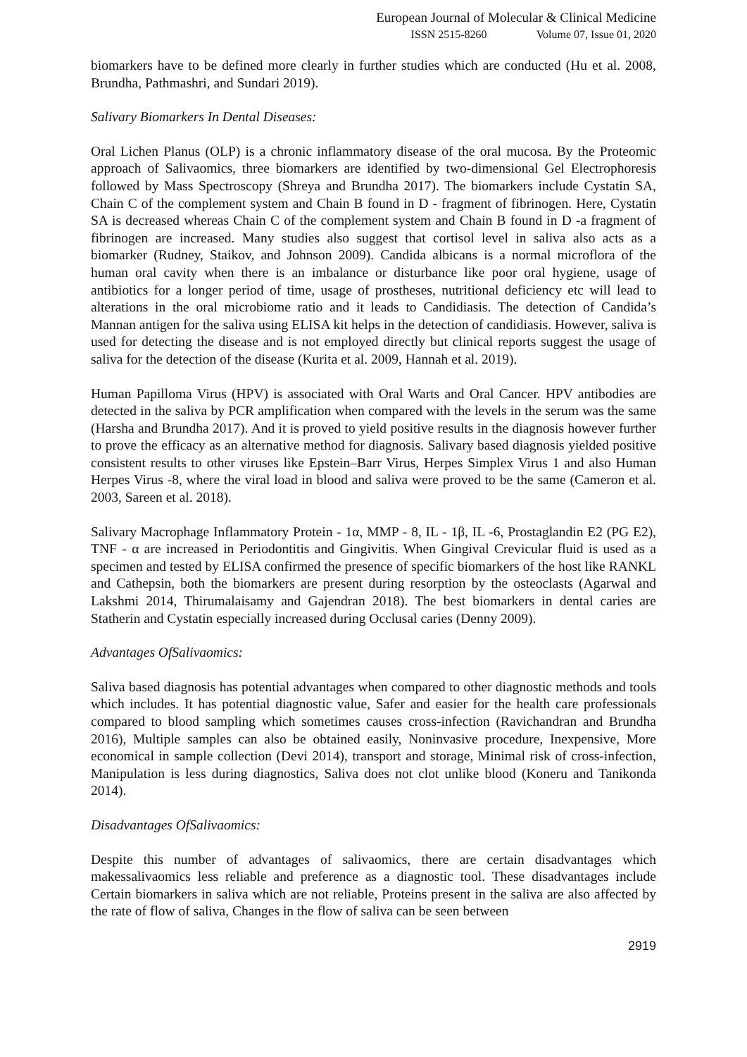European Journal of Molecular & Clinical Medicine
ISSN 2515-8260 Volume 07, Issue 01, 2020
biomarkers have to be defined more clearly in further studies which are conducted (Hu et al. 2008, Brundha, Pathmashri, and Sundari 2019).
Salivary Biomarkers In Dental Diseases:
Oral Lichen Planus (OLP) is a chronic inflammatory disease of the oral mucosa. By the Proteomic approach of Salivaomics, three biomarkers are identified by two-dimensional Gel Electrophoresis followed by Mass Spectroscopy (Shreya and Brundha 2017). The biomarkers include Cystatin SA, Chain C of the complement system and Chain B found in D - fragment of fibrinogen. Here, Cystatin SA is decreased whereas Chain C of the complement system and Chain B found in D -a fragment of fibrinogen are increased. Many studies also suggest that cortisol level in saliva also acts as a biomarker (Rudney, Staikov, and Johnson 2009). Candida albicans is a normal microflora of the human oral cavity when there is an imbalance or disturbance like poor oral hygiene, usage of antibiotics for a longer period of time, usage of prostheses, nutritional deficiency etc will lead to alterations in the oral microbiome ratio and it leads to Candidiasis. The detection of Candida’s Mannan antigen for the saliva using ELISA kit helps in the detection of candidiasis. However, saliva is used for detecting the disease and is not employed directly but clinical reports suggest the usage of saliva for the detection of the disease (Kurita et al. 2009, Hannah et al. 2019).
Human Papilloma Virus (HPV) is associated with Oral Warts and Oral Cancer. HPV antibodies are detected in the saliva by PCR amplification when compared with the levels in the serum was the same (Harsha and Brundha 2017). And it is proved to yield positive results in the diagnosis however further to prove the efficacy as an alternative method for diagnosis. Salivary based diagnosis yielded positive consistent results to other viruses like Epstein–Barr Virus, Herpes Simplex Virus 1 and also Human Herpes Virus -8, where the viral load in blood and saliva were proved to be the same (Cameron et al. 2003, Sareen et al. 2018).
Salivary Macrophage Inflammatory Protein - 1α, MMP - 8, IL - 1β, IL -6, Prostaglandin E2 (PG E2), TNF - α are increased in Periodontitis and Gingivitis. When Gingival Crevicular fluid is used as a specimen and tested by ELISA confirmed the presence of specific biomarkers of the host like RANKL and Cathepsin, both the biomarkers are present during resorption by the osteoclasts (Agarwal and Lakshmi 2014, Thirumalaisamy and Gajendran 2018). The best biomarkers in dental caries are Statherin and Cystatin especially increased during Occlusal caries (Denny 2009).
Advantages OfSalivaomics:
Saliva based diagnosis has potential advantages when compared to other diagnostic methods and tools which includes. It has potential diagnostic value, Safer and easier for the health care professionals compared to blood sampling which sometimes causes cross-infection (Ravichandran and Brundha 2016), Multiple samples can also be obtained easily, Noninvasive procedure, Inexpensive, More economical in sample collection (Devi 2014), transport and storage, Minimal risk of cross-infection, Manipulation is less during diagnostics, Saliva does not clot unlike blood (Koneru and Tanikonda 2014).
Disadvantages OfSalivaomics:
Despite this number of advantages of salivaomics, there are certain disadvantages which makessalivaomics less reliable and preference as a diagnostic tool. These disadvantages include Certain biomarkers in saliva which are not reliable, Proteins present in the saliva are also affected by the rate of flow of saliva, Changes in the flow of saliva can be seen between
2919